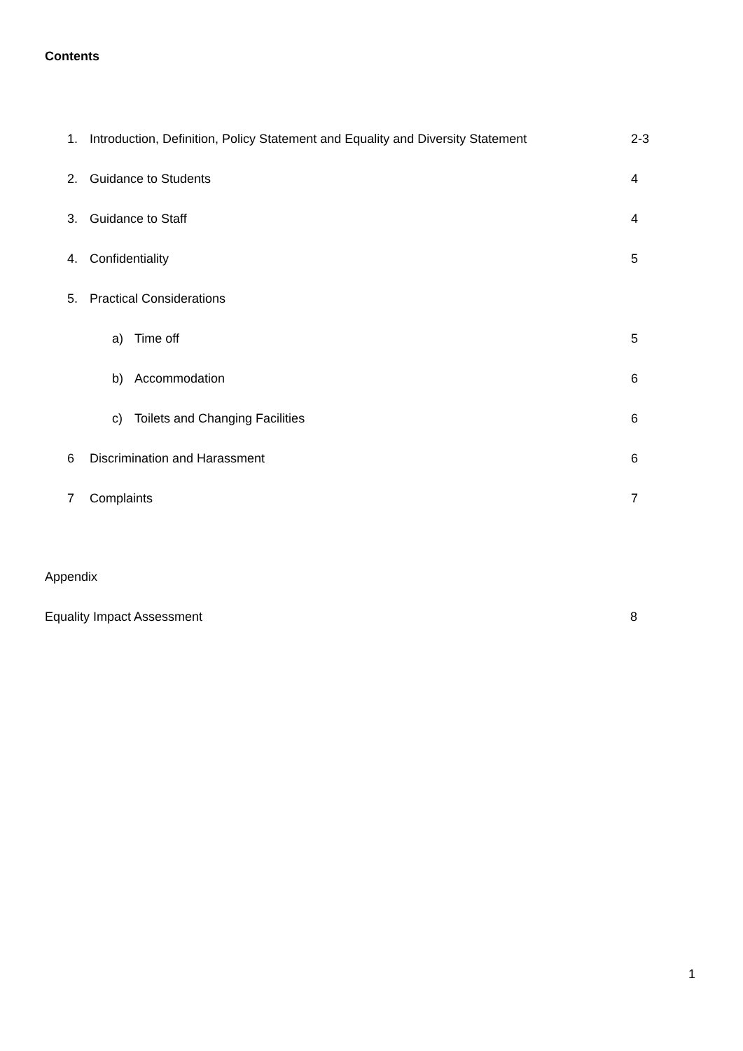Contents
1. Introduction, Definition, Policy Statement and Equality and Diversity Statement 2-3
2. Guidance to Students 4
3. Guidance to Staff 4
4. Confidentiality 5
5. Practical Considerations
a) Time off 5
b) Accommodation 6
c) Toilets and Changing Facilities 6
6 Discrimination and Harassment 6
7 Complaints 7
Appendix
Equality Impact Assessment 8
1